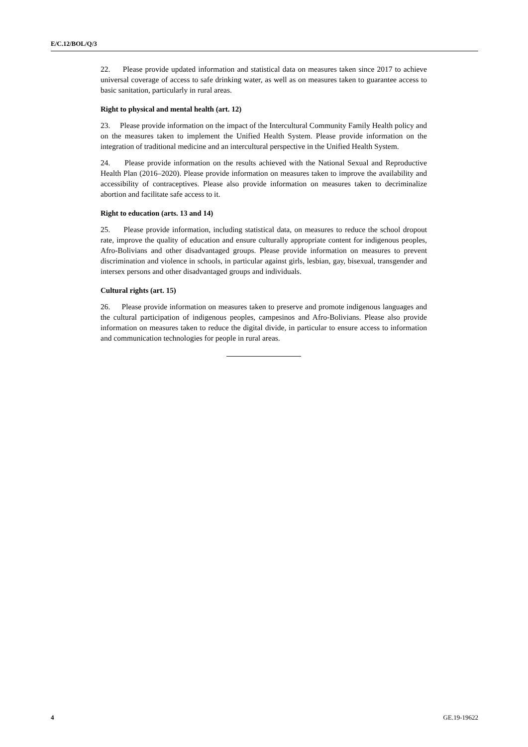E/C.12/BOL/Q/3
22. Please provide updated information and statistical data on measures taken since 2017 to achieve universal coverage of access to safe drinking water, as well as on measures taken to guarantee access to basic sanitation, particularly in rural areas.
Right to physical and mental health (art. 12)
23. Please provide information on the impact of the Intercultural Community Family Health policy and on the measures taken to implement the Unified Health System. Please provide information on the integration of traditional medicine and an intercultural perspective in the Unified Health System.
24. Please provide information on the results achieved with the National Sexual and Reproductive Health Plan (2016–2020). Please provide information on measures taken to improve the availability and accessibility of contraceptives. Please also provide information on measures taken to decriminalize abortion and facilitate safe access to it.
Right to education (arts. 13 and 14)
25. Please provide information, including statistical data, on measures to reduce the school dropout rate, improve the quality of education and ensure culturally appropriate content for indigenous peoples, Afro-Bolivians and other disadvantaged groups. Please provide information on measures to prevent discrimination and violence in schools, in particular against girls, lesbian, gay, bisexual, transgender and intersex persons and other disadvantaged groups and individuals.
Cultural rights (art. 15)
26. Please provide information on measures taken to preserve and promote indigenous languages and the cultural participation of indigenous peoples, campesinos and Afro-Bolivians. Please also provide information on measures taken to reduce the digital divide, in particular to ensure access to information and communication technologies for people in rural areas.
4 GE.19-19622